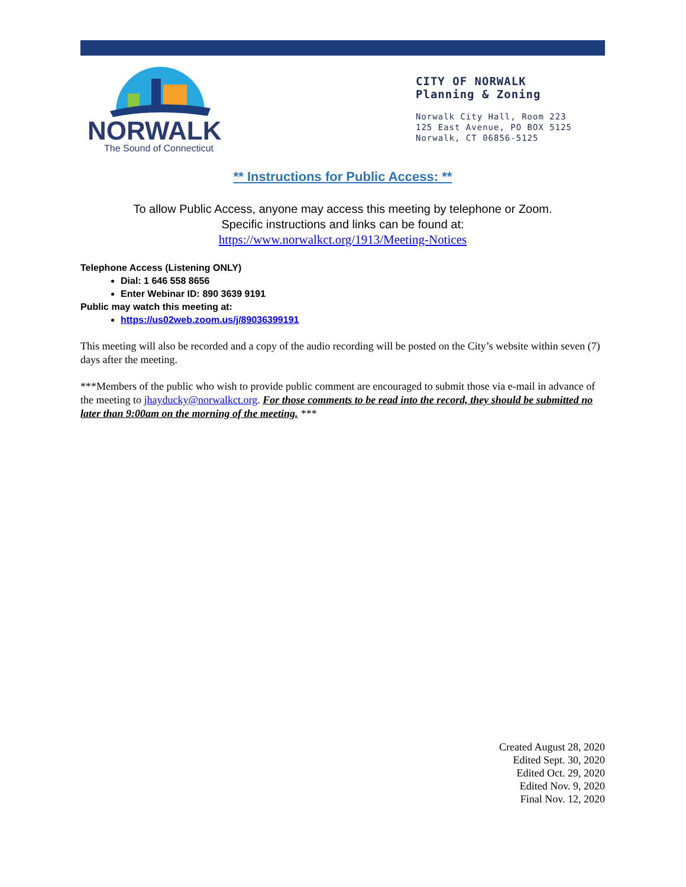NORWALK
The Sound of Connecticut
CITY OF NORWALK
Planning & Zoning
Norwalk City Hall, Room 223
125 East Avenue, PO BOX 5125
Norwalk, CT 06856-5125
** Instructions for Public Access: **
To allow Public Access, anyone may access this meeting by telephone or Zoom.
Specific instructions and links can be found at:
https://www.norwalkct.org/1913/Meeting-Notices
Telephone Access (Listening ONLY)
Dial: 1 646 558 8656
Enter Webinar ID: 890 3639 9191
Public may watch this meeting at:
https://us02web.zoom.us/j/89036399191
This meeting will also be recorded and a copy of the audio recording will be posted on the City’s website within seven (7) days after the meeting.
***Members of the public who wish to provide public comment are encouraged to submit those via e-mail in advance of the meeting to jhayducky@norwalkct.org. For those comments to be read into the record, they should be submitted no later than 9:00am on the morning of the meeting. ***
Created August 28, 2020
Edited Sept. 30, 2020
Edited Oct. 29, 2020
Edited Nov. 9, 2020
Final Nov. 12, 2020